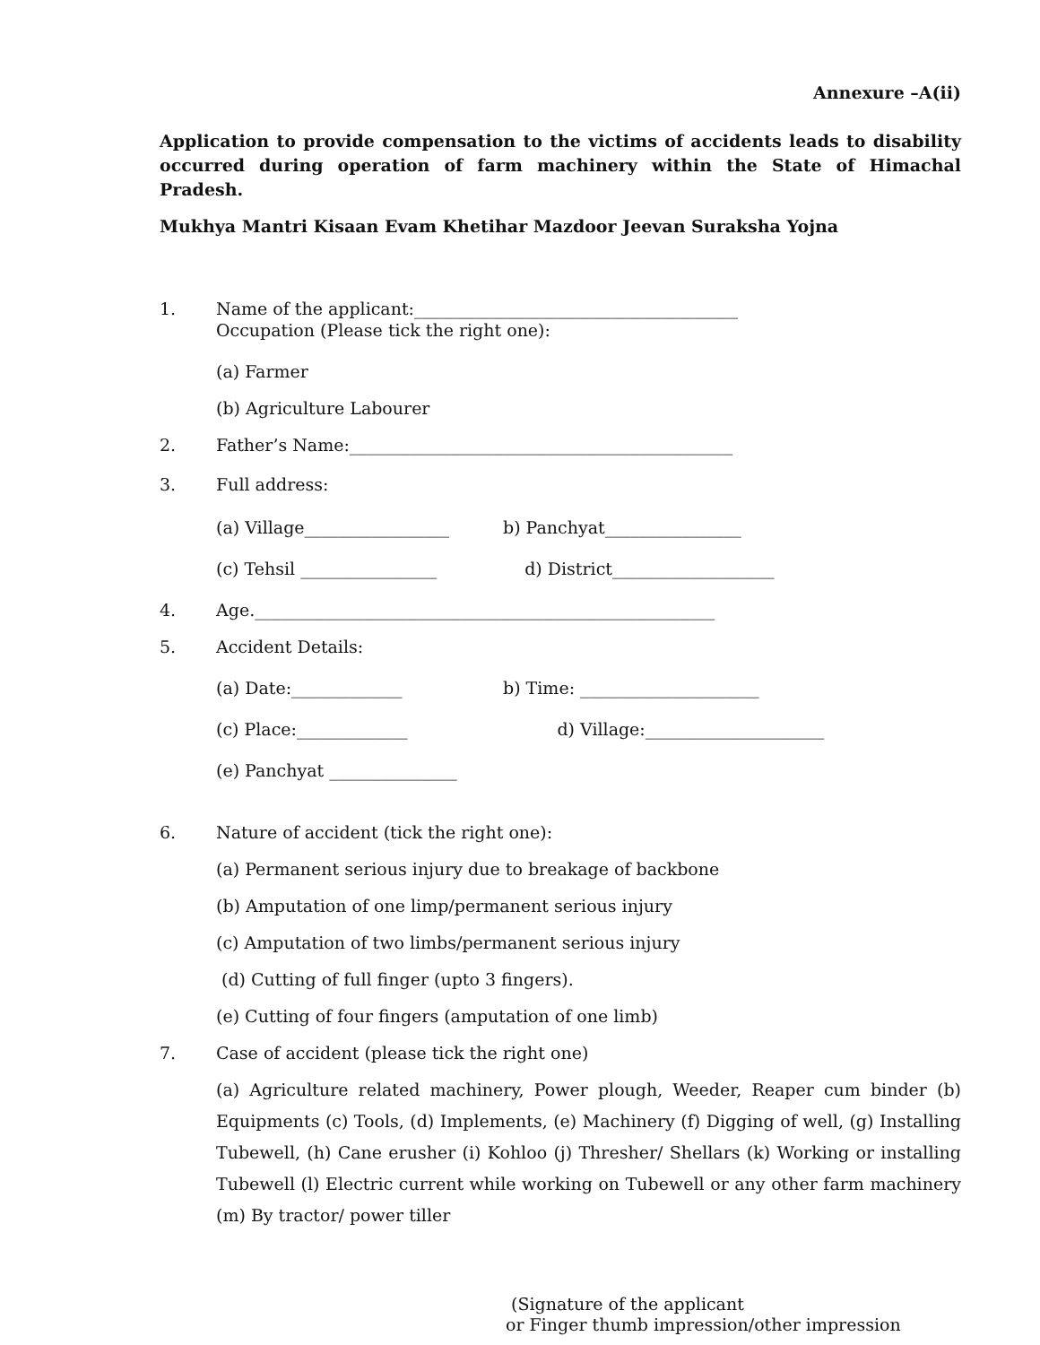Annexure –A(ii)
Application to provide compensation to the victims of accidents leads to disability occurred during operation of farm machinery within the State of Himachal Pradesh.
Mukhya Mantri Kisaan Evam Khetihar Mazdoor Jeevan Suraksha Yojna
1. Name of the applicant:______________________________________
Occupation (Please tick the right one):
(a) Farmer
(b) Agriculture Labourer
2. Father’s Name:_____________________________________________
3. Full address:
(a) Village_________________ b) Panchyat________________
(c) Tehsil ________________ d) District___________________
4. Age.______________________________________________________
5. Accident Details:
(a) Date:_____________ b) Time: _____________________
(c) Place:_____________ d) Village:_____________________
(e) Panchyat _______________
6. Nature of accident (tick the right one):
(a) Permanent serious injury due to breakage of backbone
(b) Amputation of one limp/permanent serious injury
(c) Amputation of two limbs/permanent serious injury
(d) Cutting of full finger (upto 3 fingers).
(e) Cutting of four fingers (amputation of one limb)
7. Case of accident (please tick the right one)
(a) Agriculture related machinery, Power plough, Weeder, Reaper cum binder (b) Equipments (c) Tools, (d) Implements, (e) Machinery (f) Digging of well, (g) Installing Tubewell, (h) Cane erusher (i) Kohloo (j) Thresher/ Shellars (k) Working or installing Tubewell (l) Electric current while working on Tubewell or any other farm machinery (m) By tractor/ power tiller
(Signature of the applicant
or Finger thumb impression/other impression